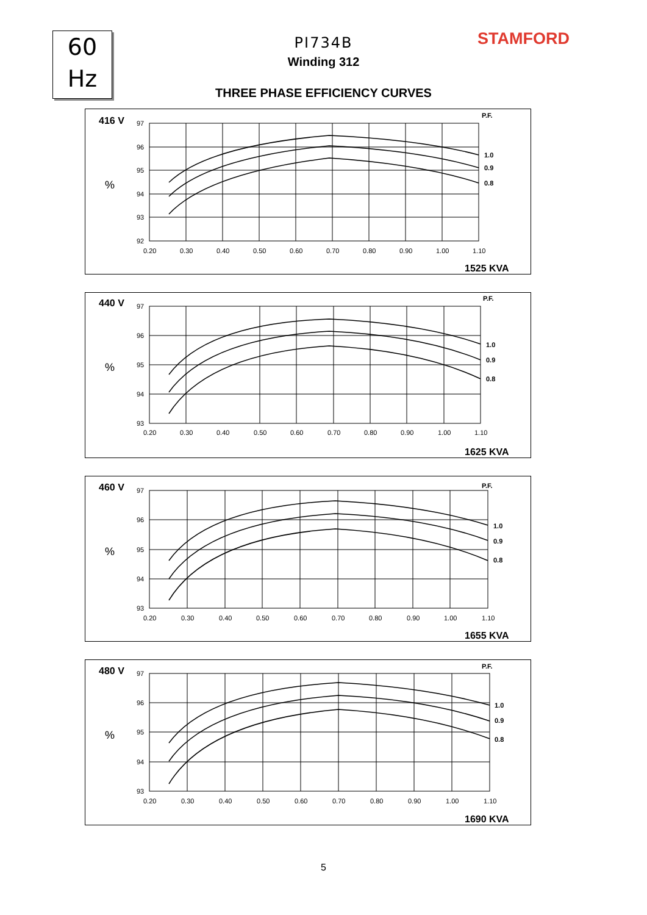60
Hz
STAMFORD
PI734B
Winding 312
THREE PHASE EFFICIENCY CURVES
416 V
%
P.F.
97
96
95
94
93
92
0.20
0.30
0.40
0.50
0.60
0.70
0.80
0.90
1.00
1.10
1.0
0.9
0.8
1525 KVA
440 V
%
P.F.
97
96
95
94
93
0.20
0.30
0.40
0.50
0.60
0.70
0.80
0.90
1.00
1.10
1.0
0.9
0.8
1625 KVA
460 V
%
P.F.
97
96
95
94
93
0.20
0.30
0.40
0.50
0.60
0.70
0.80
0.90
1.00
1.10
1.0
0.9
0.8
1655 KVA
480 V
%
P.F.
97
96
95
94
93
0.20
0.30
0.40
0.50
0.60
0.70
0.80
0.90
1.00
1.10
1.0
0.9
0.8
1690 KVA
5